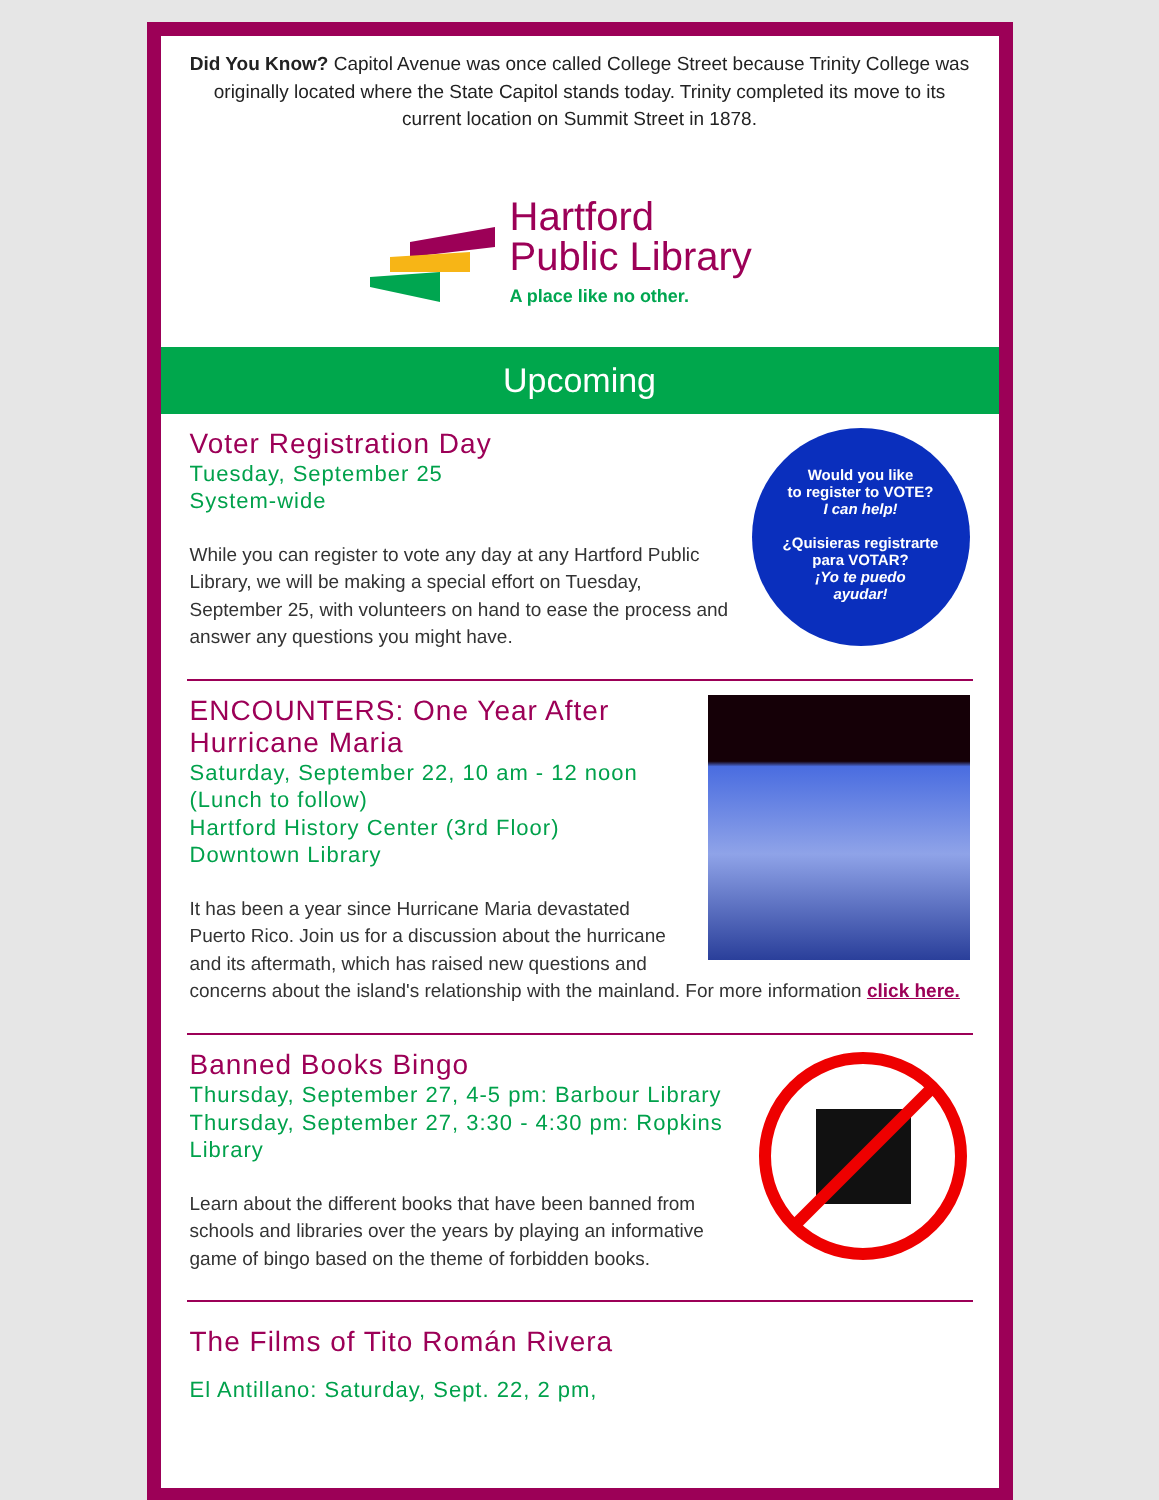Did You Know? Capitol Avenue was once called College Street because Trinity College was originally located where the State Capitol stands today. Trinity completed its move to its current location on Summit Street in 1878.
Hartford
Public Library
A place like no other.
Upcoming
Would you like
to register to VOTE?
I can help!
¿Quisieras registrarte
para VOTAR?
¡Yo te puedo
ayudar!
Voter Registration Day
Tuesday, September 25
System-wide
While you can register to vote any day at any Hartford Public Library, we will be making a special effort on Tuesday, September 25, with volunteers on hand to ease the process and answer any questions you might have.
ENCOUNTERS: One Year After Hurricane Maria
Saturday, September 22, 10 am - 12 noon (Lunch to follow)
Hartford History Center (3rd Floor)
Downtown Library
It has been a year since Hurricane Maria devastated Puerto Rico. Join us for a discussion about the hurricane and its aftermath, which has raised new questions and concerns about the island's relationship with the mainland. For more information click here.
Banned Books Bingo
Thursday, September 27, 4-5 pm: Barbour Library
Thursday, September 27, 3:30 - 4:30 pm: Ropkins Library
Learn about the different books that have been banned from schools and libraries over the years by playing an informative game of bingo based on the theme of forbidden books.
The Films of Tito Román Rivera
El Antillano: Saturday, Sept. 22, 2 pm,